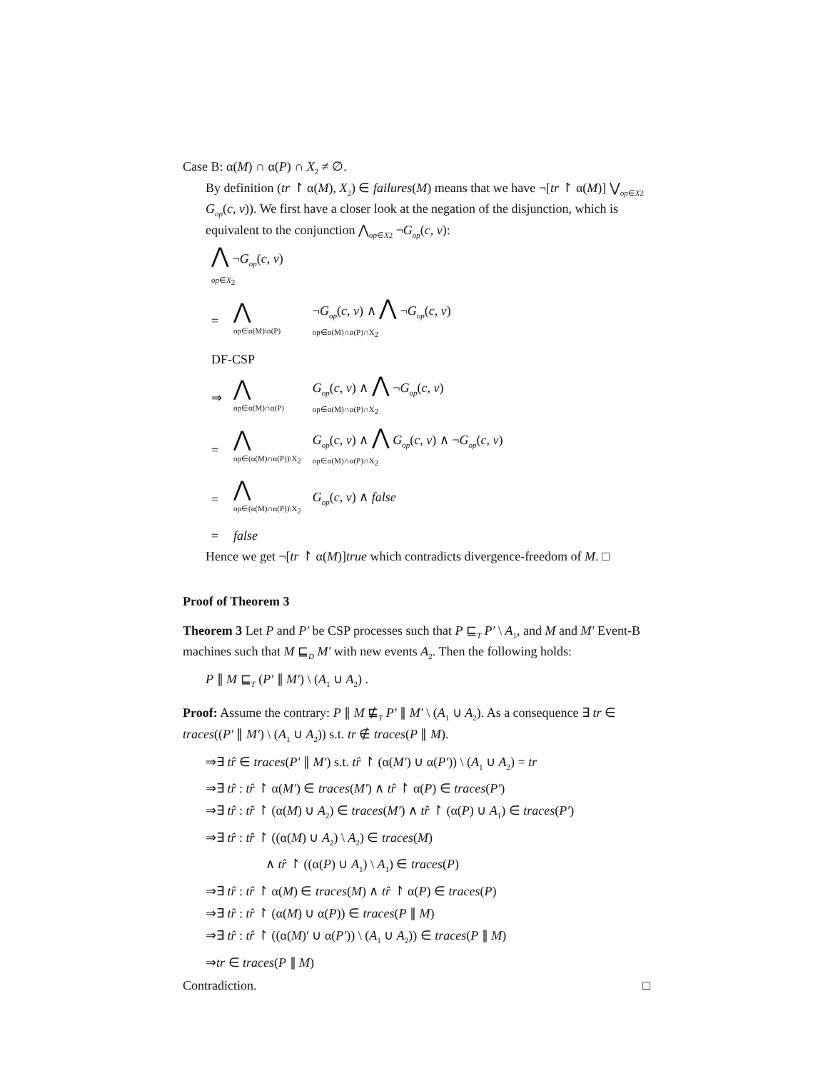Case B: α(M) ∩ α(P) ∩ X<sub>2</sub> ≠ ∅.
By definition (tr ↾ α(M), X<sub>2</sub>) ∈ failures(M) means that we have ¬[tr ↾ α(M)] ⋁<sub>op∈X2</sub> G<sub>op</sub>(c, v)). We first have a closer look at the negation of the disjunction, which is equivalent to the conjunction ⋀<sub>op∈X2</sub> ¬G<sub>op</sub>(c, v):
| ⋀ ¬ G<sub>op</sub> ( c , v ) op ∈ X<sub>2</sub> | | |
| = | ⋀ op∈α(M)\α(P) | ¬ G<sub>op</sub> ( c , v ) ∧ ⋀ ¬ G<sub>op</sub> ( c , v ) op∈α(M)∩α(P)∩X<sub>2</sub> |
| DF-CSP | | |
| ⇒ | ⋀ op∈α(M)∩α(P) | G<sub>op</sub> ( c , v ) ∧ ⋀ ¬ G<sub>op</sub> ( c , v ) op∈α(M)∩α(P)∩X<sub>2</sub> |
| = | ⋀ op∈(α(M)∩α(P))\X<sub>2</sub> | G<sub>op</sub> ( c , v ) ∧ ⋀ G<sub>op</sub> ( c , v ) ∧ ¬ G<sub>op</sub> ( c , v ) op∈α(M)∩α(P)∩X<sub>2</sub> |
| = | ⋀ op∈(α(M)∩α(P))\X<sub>2</sub> | G<sub>op</sub> ( c , v ) ∧ false |
| = | false | |
Hence we get ¬[tr ↾ α(M)]true which contradicts divergence-freedom of M. □
Proof of Theorem 3
Theorem 3 Let P and P′ be CSP processes such that P ⊑<sub>T</sub> P′ \ A<sub>1</sub>, and M and M′ Event-B machines such that M ⊑<sub>D</sub> M′ with new events A<sub>2</sub>. Then the following holds:
P ∥ M ⊑<sub>T</sub> (P′ ∥ M′) \ (A<sub>1</sub> ∪ A<sub>2</sub>) .
Proof: Assume the contrary: P ∥ M ⋢<sub>T</sub> P′ ∥ M′ \ (A<sub>1</sub> ∪ A<sub>2</sub>). As a consequence ∃ tr ∈ traces((P′ ∥ M′) \ (A<sub>1</sub> ∪ A<sub>2</sub>)) s.t. tr ∉ traces(P ∥ M).
⇒∃ tr̂ ∈ traces(P′ ∥ M′) s.t. tr̂ ↾ (α(M′) ∪ α(P′)) \ (A<sub>1</sub> ∪ A<sub>2</sub>) = tr
⇒∃ tr̂ : tr̂ ↾ α(M′) ∈ traces(M′) ∧ tr̂ ↾ α(P) ∈ traces(P′)
⇒∃ tr̂ : tr̂ ↾ (α(M) ∪ A<sub>2</sub>) ∈ traces(M′) ∧ tr̂ ↾ (α(P) ∪ A<sub>1</sub>) ∈ traces(P′)
⇒∃ tr̂ : tr̂ ↾ ((α(M) ∪ A<sub>2</sub>) \ A<sub>2</sub>) ∈ traces(M)
∧ tr̂ ↾ ((α(P) ∪ A<sub>1</sub>) \ A<sub>1</sub>) ∈ traces(P)
⇒∃ tr̂ : tr̂ ↾ α(M) ∈ traces(M) ∧ tr̂ ↾ α(P) ∈ traces(P)
⇒∃ tr̂ : tr̂ ↾ (α(M) ∪ α(P)) ∈ traces(P ∥ M)
⇒∃ tr̂ : tr̂ ↾ ((α(M)′ ∪ α(P′)) \ (A<sub>1</sub> ∪ A<sub>2</sub>)) ∈ traces(P ∥ M)
⇒tr ∈ traces(P ∥ M)
Contradiction. □